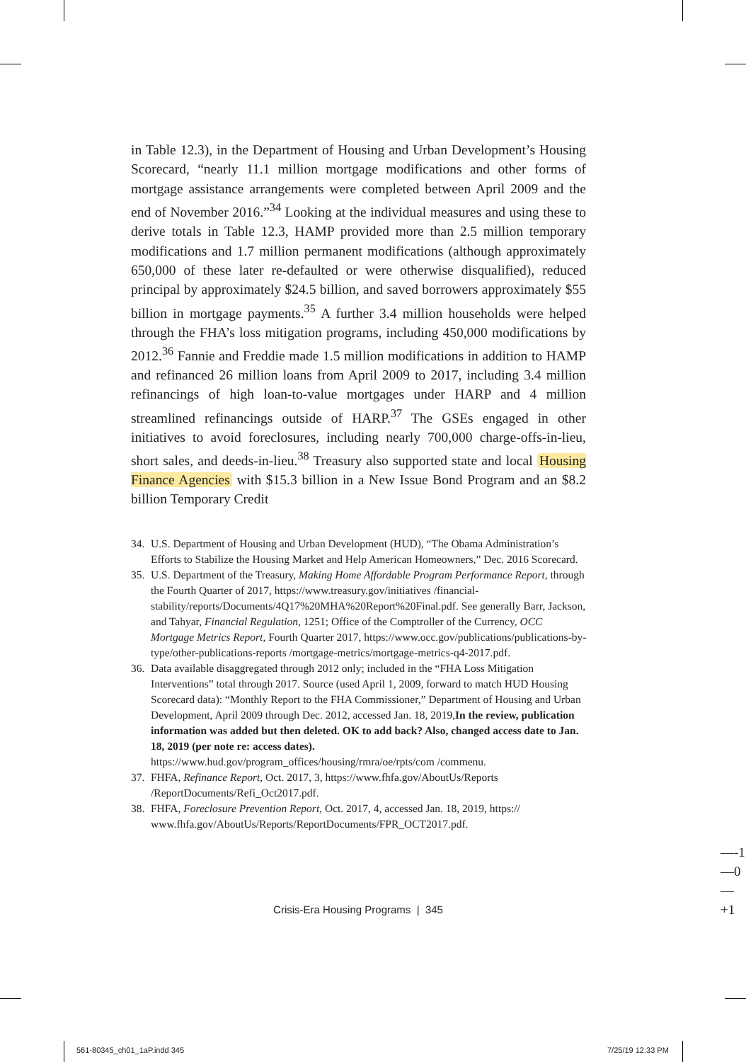in Table 12.3), in the Department of Housing and Urban Development’s Housing Scorecard, “nearly 11.1 million mortgage modifications and other forms of mortgage assistance arrangements were completed between April 2009 and the end of November 2016.”<sup>34</sup> Looking at the individual measures and using these to derive totals in Table 12.3, HAMP provided more than 2.5 million temporary modifications and 1.7 million permanent modifications (although approximately 650,000 of these later re-defaulted or were otherwise disqualified), reduced principal by approximately $24.5 billion, and saved borrowers approximately $55 billion in mortgage payments.<sup>35</sup> A further 3.4 million households were helped through the FHA’s loss mitigation programs, including 450,000 modifications by 2012.<sup>36</sup> Fannie and Freddie made 1.5 million modifications in addition to HAMP and refinanced 26 million loans from April 2009 to 2017, including 3.4 million refinancings of high loan-to-value mortgages under HARP and 4 million streamlined refinancings outside of HARP.<sup>37</sup> The GSEs engaged in other initiatives to avoid foreclosures, including nearly 700,000 charge-offs-in-lieu, short sales, and deeds-in-lieu.<sup>38</sup> Treasury also supported state and local Housing Finance Agencies with $15.3 billion in a New Issue Bond Program and an $8.2 billion Temporary Credit
34. U.S. Department of Housing and Urban Development (HUD), “The Obama Administration’s Efforts to Stabilize the Housing Market and Help American Homeowners,” Dec. 2016 Scorecard.
35. U.S. Department of the Treasury, Making Home Affordable Program Performance Report, through the Fourth Quarter of 2017, https://www.treasury.gov/initiatives /financial-stability/reports/Documents/4Q17%20MHA%20Report%20Final.pdf. See generally Barr, Jackson, and Tahyar, Financial Regulation, 1251; Office of the Comptroller of the Currency, OCC Mortgage Metrics Report, Fourth Quarter 2017, https://www.occ.gov/publications/publications-by-type/other-publications-reports /mortgage-metrics/mortgage-metrics-q4-2017.pdf.
36. Data available disaggregated through 2012 only; included in the “FHA Loss Mitigation Interventions” total through 2017. Source (used April 1, 2009, forward to match HUD Housing Scorecard data): “Monthly Report to the FHA Commissioner,” Department of Housing and Urban Development, April 2009 through Dec. 2012, accessed Jan. 18, 2019,In the review, publication information was added but then deleted. OK to add back? Also, changed access date to Jan. 18, 2019 (per note re: access dates). https://www.hud.gov/program_offices/housing/rmra/oe/rpts/com /commenu.
37. FHFA, Refinance Report, Oct. 2017, 3, https://www.fhfa.gov/AboutUs/Reports /ReportDocuments/Refi_Oct2017.pdf.
38. FHFA, Foreclosure Prevention Report, Oct. 2017, 4, accessed Jan. 18, 2019, https:// www.fhfa.gov/AboutUs/Reports/ReportDocuments/FPR_OCT2017.pdf.
Crisis-Era Housing Programs | 345
—-1
—0
—+1
561-80345_ch01_1aP.indd 345 7/25/19 12:33 PM